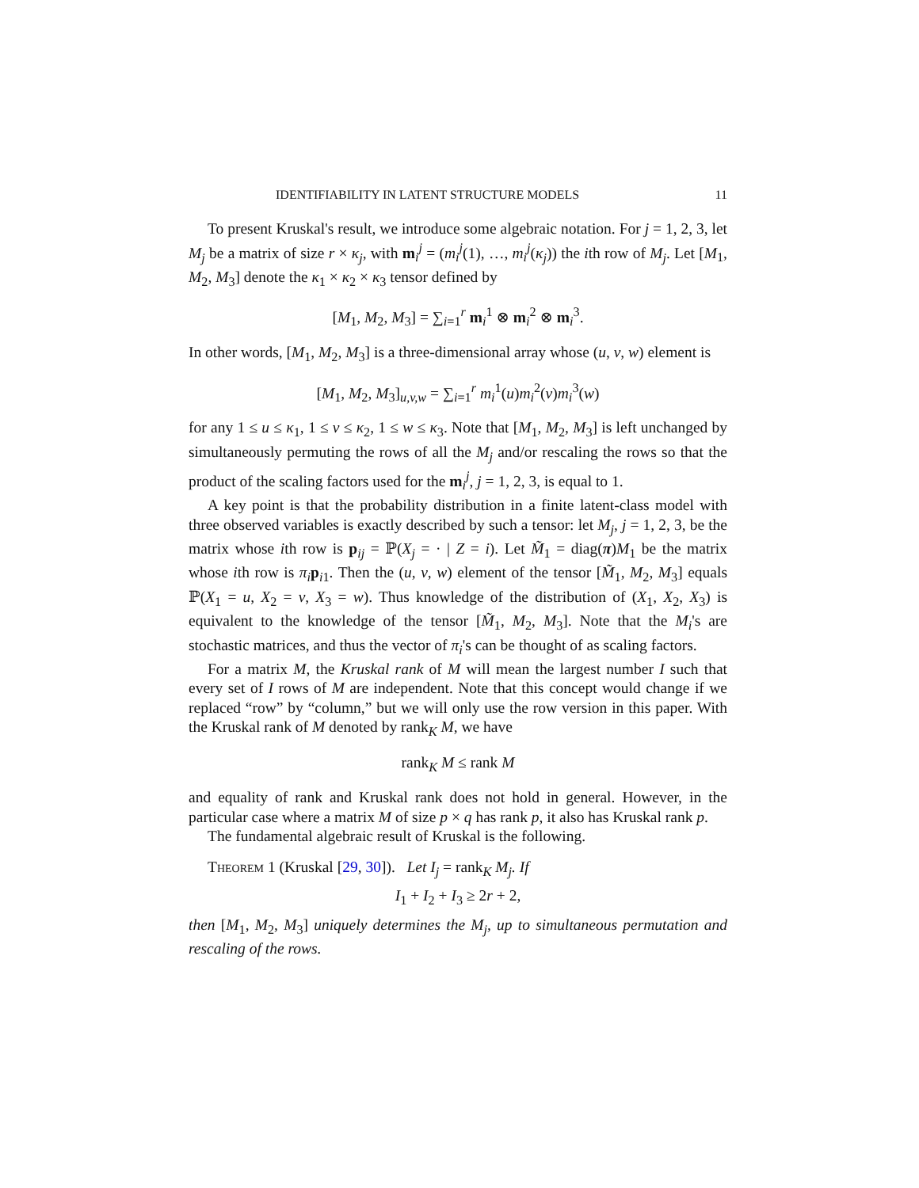IDENTIFIABILITY IN LATENT STRUCTURE MODELS 11
To present Kruskal's result, we introduce some algebraic notation. For j = 1, 2, 3, let M<sub>j</sub> be a matrix of size r × κ<sub>j</sub>, with m<sub>i</sub><sup>j</sup> = (m<sub>i</sub><sup>j</sup>(1), …, m<sub>i</sub><sup>j</sup>(κ<sub>j</sub>)) the ith row of M<sub>j</sub>. Let [M<sub>1</sub>, M<sub>2</sub>, M<sub>3</sub>] denote the κ<sub>1</sub> × κ<sub>2</sub> × κ<sub>3</sub> tensor defined by
[M<sub>1</sub>, M<sub>2</sub>, M<sub>3</sub>] = ∑<sub>i=1</sub><sup>r</sup> m<sub>i</sub><sup>1</sup> ⊗ m<sub>i</sub><sup>2</sup> ⊗ m<sub>i</sub><sup>3</sup>.
In other words, [M<sub>1</sub>, M<sub>2</sub>, M<sub>3</sub>] is a three-dimensional array whose (u, v, w) element is
[M<sub>1</sub>, M<sub>2</sub>, M<sub>3</sub>]<sub>u,v,w</sub> = ∑<sub>i=1</sub><sup>r</sup> m<sub>i</sub><sup>1</sup>(u)m<sub>i</sub><sup>2</sup>(v)m<sub>i</sub><sup>3</sup>(w)
for any 1 ≤ u ≤ κ<sub>1</sub>, 1 ≤ v ≤ κ<sub>2</sub>, 1 ≤ w ≤ κ<sub>3</sub>. Note that [M<sub>1</sub>, M<sub>2</sub>, M<sub>3</sub>] is left unchanged by simultaneously permuting the rows of all the M<sub>j</sub> and/or rescaling the rows so that the product of the scaling factors used for the m<sub>i</sub><sup>j</sup>, j = 1, 2, 3, is equal to 1.
A key point is that the probability distribution in a finite latent-class model with three observed variables is exactly described by such a tensor: let M<sub>j</sub>, j = 1, 2, 3, be the matrix whose ith row is p<sub>ij</sub> = ℙ(X<sub>j</sub> = · | Z = i). Let M̃<sub>1</sub> = diag(π)M<sub>1</sub> be the matrix whose ith row is π<sub>i</sub> p<sub>i1</sub>. Then the (u, v, w) element of the tensor [M̃<sub>1</sub>, M<sub>2</sub>, M<sub>3</sub>] equals ℙ(X<sub>1</sub> = u, X<sub>2</sub> = v, X<sub>3</sub> = w). Thus knowledge of the distribution of (X<sub>1</sub>, X<sub>2</sub>, X<sub>3</sub>) is equivalent to the knowledge of the tensor [M̃<sub>1</sub>, M<sub>2</sub>, M<sub>3</sub>]. Note that the M<sub>i</sub>'s are stochastic matrices, and thus the vector of π<sub>i</sub>'s can be thought of as scaling factors.
For a matrix M, the Kruskal rank of M will mean the largest number I such that every set of I rows of M are independent. Note that this concept would change if we replaced “row” by “column,” but we will only use the row version in this paper. With the Kruskal rank of M denoted by rank<sub>K</sub> M, we have
rank<sub>K</sub> M ≤ rank M
and equality of rank and Kruskal rank does not hold in general. However, in the particular case where a matrix M of size p × q has rank p, it also has Kruskal rank p.
The fundamental algebraic result of Kruskal is the following.
Theorem 1 (Kruskal [29, 30]). Let I<sub>j</sub> = rank<sub>K</sub> M<sub>j</sub>. If
I<sub>1</sub> + I<sub>2</sub> + I<sub>3</sub> ≥ 2r + 2,
then [M<sub>1</sub>, M<sub>2</sub>, M<sub>3</sub>] uniquely determines the M<sub>j</sub>, up to simultaneous permutation and rescaling of the rows.